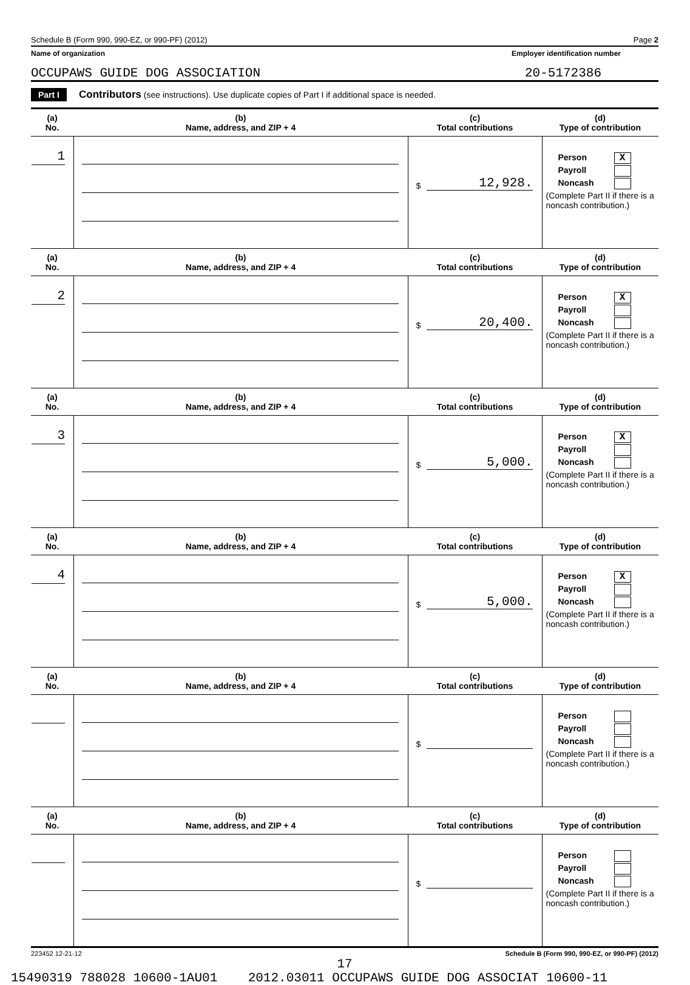Schedule B (Form 990, 990-EZ, or 990-PF) (2012) Page 2
Name of organization Employer identification number
OCCUPAWS GUIDE DOG ASSOCIATION 20-5172386
Part I Contributors (see instructions). Use duplicate copies of Part I if additional space is needed.
| (a) No. | (b) Name, address, and ZIP + 4 | (c) Total contributions | (d) Type of contribution |
| --- | --- | --- | --- |
| 1 | | $ 12,928. | Person X Payroll Noncash (Complete Part II if there is a noncash contribution.) |
| (a) No. | (b) Name, address, and ZIP + 4 | (c) Total contributions | (d) Type of contribution |
| 2 | | $ 20,400. | Person X Payroll Noncash (Complete Part II if there is a noncash contribution.) |
| (a) No. | (b) Name, address, and ZIP + 4 | (c) Total contributions | (d) Type of contribution |
| 3 | | $ 5,000. | Person X Payroll Noncash (Complete Part II if there is a noncash contribution.) |
| (a) No. | (b) Name, address, and ZIP + 4 | (c) Total contributions | (d) Type of contribution |
| 4 | | $ 5,000. | Person X Payroll Noncash (Complete Part II if there is a noncash contribution.) |
| (a) No. | (b) Name, address, and ZIP + 4 | (c) Total contributions | (d) Type of contribution |
| | | $ | Person Payroll Noncash (Complete Part II if there is a noncash contribution.) |
| (a) No. | (b) Name, address, and ZIP + 4 | (c) Total contributions | (d) Type of contribution |
| | | $ | Person Payroll Noncash (Complete Part II if there is a noncash contribution.) |
223452 12-21-12 Schedule B (Form 990, 990-EZ, or 990-PF) (2012)
17
15490319 788028 10600-1AU01 2012.03011 OCCUPAWS GUIDE DOG ASSOCIAT 10600-11